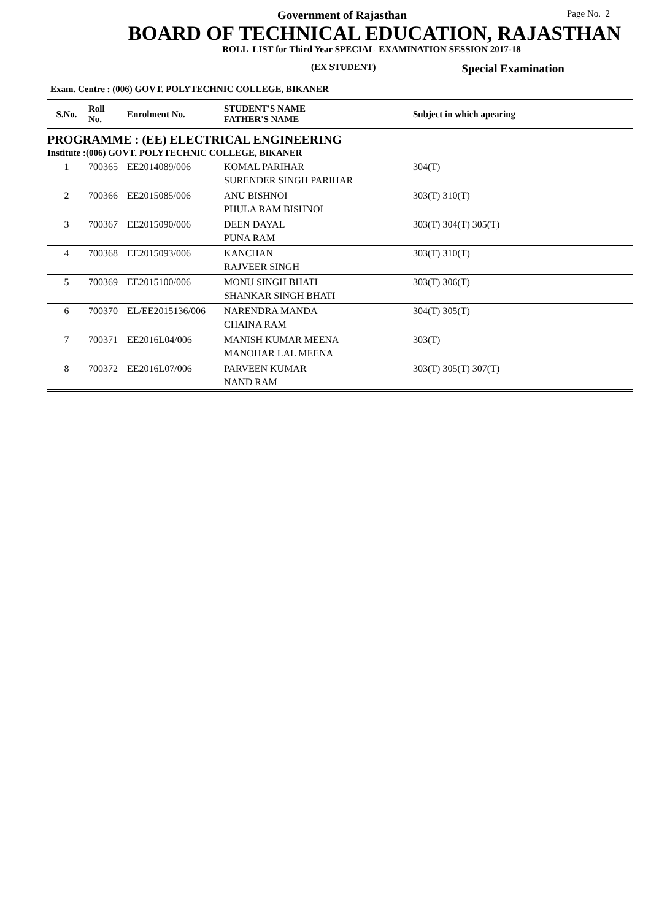Government of Rajasthan Page No. 2
BOARD OF TECHNICAL EDUCATION, RAJASTHAN
ROLL LIST for Third Year SPECIAL EXAMINATION SESSION 2017-18
(EX STUDENT) Special Examination
Exam. Centre : (006) GOVT. POLYTECHNIC COLLEGE, BIKANER
| S.No. | Roll No. | Enrolment No. | STUDENT'S NAME FATHER'S NAME | Subject in which apearing |
| --- | --- | --- | --- | --- |
| PROGRAMME : (EE) ELECTRICAL ENGINEERING | | | | |
| Institute :(006) GOVT. POLYTECHNIC COLLEGE, BIKANER | | | | |
| 1 | 700365 | EE2014089/006 | KOMAL PARIHAR SURENDER SINGH PARIHAR | 304(T) |
| 2 | 700366 | EE2015085/006 | ANU BISHNOI PHULA RAM BISHNOI | 303(T) 310(T) |
| 3 | 700367 | EE2015090/006 | DEEN DAYAL PUNA RAM | 303(T) 304(T) 305(T) |
| 4 | 700368 | EE2015093/006 | KANCHAN RAJVEER SINGH | 303(T) 310(T) |
| 5 | 700369 | EE2015100/006 | MONU SINGH BHATI SHANKAR SINGH BHATI | 303(T) 306(T) |
| 6 | 700370 | EL/EE2015136/006 | NARENDRA MANDA CHAINA RAM | 304(T) 305(T) |
| 7 | 700371 | EE2016L04/006 | MANISH KUMAR MEENA MANOHAR LAL MEENA | 303(T) |
| 8 | 700372 | EE2016L07/006 | PARVEEN KUMAR NAND RAM | 303(T) 305(T) 307(T) |